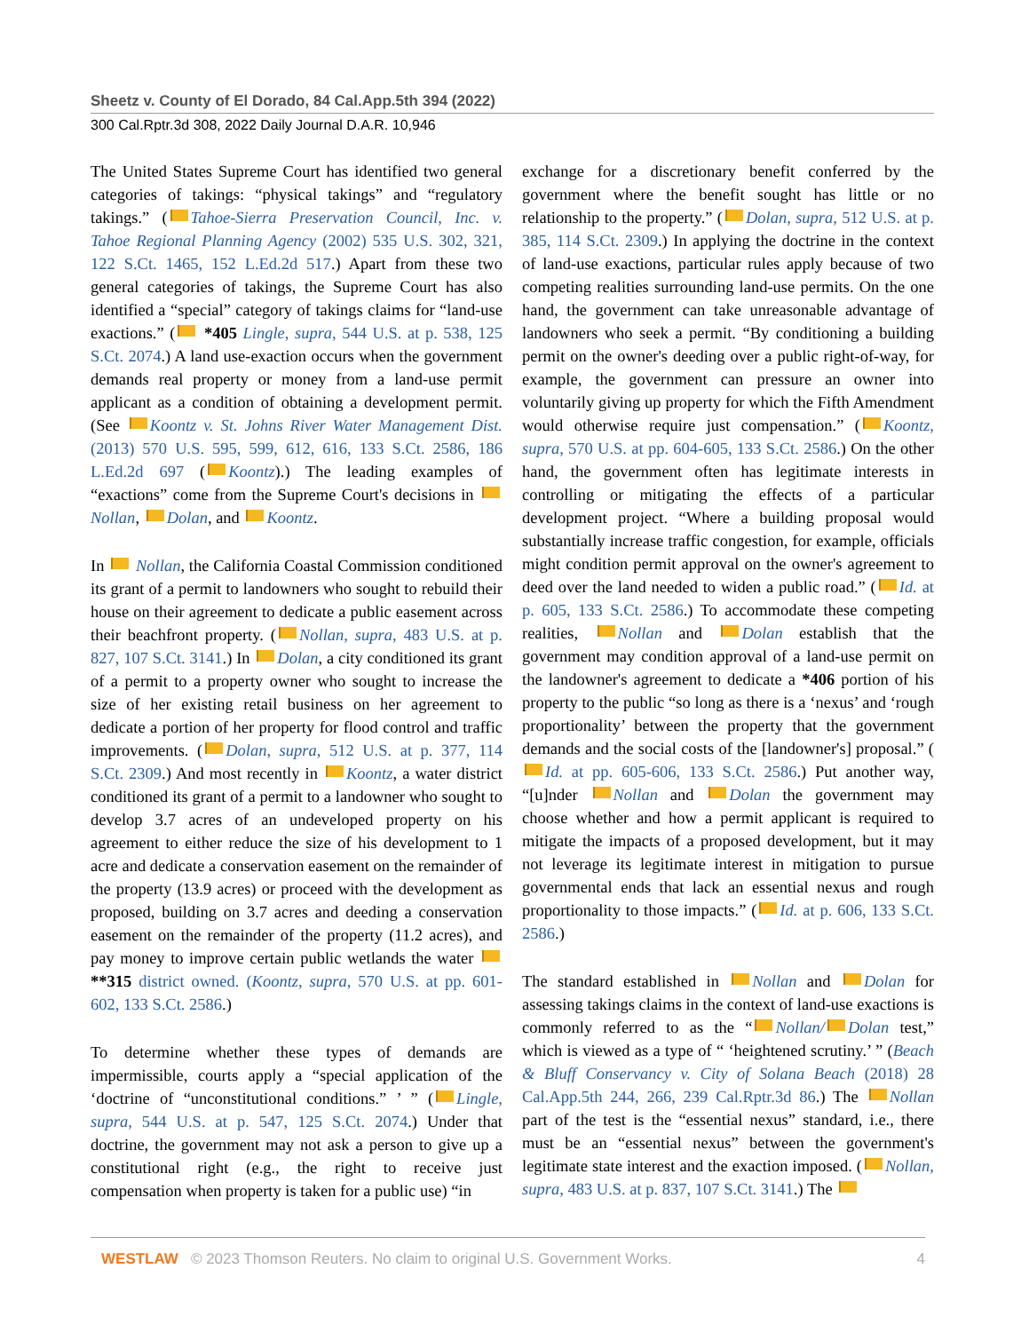Sheetz v. County of El Dorado, 84 Cal.App.5th 394 (2022)
300 Cal.Rptr.3d 308, 2022 Daily Journal D.A.R. 10,946
The United States Supreme Court has identified two general categories of takings: “physical takings” and “regulatory takings.” ( Tahoe-Sierra Preservation Council, Inc. v. Tahoe Regional Planning Agency (2002) 535 U.S. 302, 321, 122 S.Ct. 1465, 152 L.Ed.2d 517.) Apart from these two general categories of takings, the Supreme Court has also identified a “special” category of takings claims for “land-use exactions.” ( *405 Lingle, supra, 544 U.S. at p. 538, 125 S.Ct. 2074.) A land use-exaction occurs when the government demands real property or money from a land-use permit applicant as a condition of obtaining a development permit. (See Koontz v. St. Johns River Water Management Dist. (2013) 570 U.S. 595, 599, 612, 616, 133 S.Ct. 2586, 186 L.Ed.2d 697 ( Koontz).) The leading examples of “exactions” come from the Supreme Court's decisions in Nollan, Dolan, and Koontz.
In Nollan, the California Coastal Commission conditioned its grant of a permit to landowners who sought to rebuild their house on their agreement to dedicate a public easement across their beachfront property. ( Nollan, supra, 483 U.S. at p. 827, 107 S.Ct. 3141.) In Dolan, a city conditioned its grant of a permit to a property owner who sought to increase the size of her existing retail business on her agreement to dedicate a portion of her property for flood control and traffic improvements. ( Dolan, supra, 512 U.S. at p. 377, 114 S.Ct. 2309.) And most recently in Koontz, a water district conditioned its grant of a permit to a landowner who sought to develop 3.7 acres of an undeveloped property on his agreement to either reduce the size of his development to 1 acre and dedicate a conservation easement on the remainder of the property (13.9 acres) or proceed with the development as proposed, building on 3.7 acres and deeding a conservation easement on the remainder of the property (11.2 acres), and pay money to improve certain public wetlands the water **315 district owned. (Koontz, supra, 570 U.S. at pp. 601-602, 133 S.Ct. 2586.)
To determine whether these types of demands are impermissible, courts apply a “special application of the ‘doctrine of “unconstitutional conditions.” ’ ” ( Lingle, supra, 544 U.S. at p. 547, 125 S.Ct. 2074.) Under that doctrine, the government may not ask a person to give up a constitutional right (e.g., the right to receive just compensation when property is taken for a public use) “in
exchange for a discretionary benefit conferred by the government where the benefit sought has little or no relationship to the property.” ( Dolan, supra, 512 U.S. at p. 385, 114 S.Ct. 2309.) In applying the doctrine in the context of land-use exactions, particular rules apply because of two competing realities surrounding land-use permits. On the one hand, the government can take unreasonable advantage of landowners who seek a permit. “By conditioning a building permit on the owner's deeding over a public right-of-way, for example, the government can pressure an owner into voluntarily giving up property for which the Fifth Amendment would otherwise require just compensation.” ( Koontz, supra, 570 U.S. at pp. 604-605, 133 S.Ct. 2586.) On the other hand, the government often has legitimate interests in controlling or mitigating the effects of a particular development project. “Where a building proposal would substantially increase traffic congestion, for example, officials might condition permit approval on the owner's agreement to deed over the land needed to widen a public road.” ( Id. at p. 605, 133 S.Ct. 2586.) To accommodate these competing realities, Nollan and Dolan establish that the government may condition approval of a land-use permit on the landowner's agreement to dedicate a *406 portion of his property to the public “so long as there is a ‘nexus’ and ‘rough proportionality’ between the property that the government demands and the social costs of the [landowner's] proposal.” ( Id. at pp. 605-606, 133 S.Ct. 2586.) Put another way, “[u]nder Nollan and Dolan the government may choose whether and how a permit applicant is required to mitigate the impacts of a proposed development, but it may not leverage its legitimate interest in mitigation to pursue governmental ends that lack an essential nexus and rough proportionality to those impacts.” ( Id. at p. 606, 133 S.Ct. 2586.)
The standard established in Nollan and Dolan for assessing takings claims in the context of land-use exactions is commonly referred to as the “ Nollan/ Dolan test,” which is viewed as a type of “ ‘heightened scrutiny.’ ” (Beach & Bluff Conservancy v. City of Solana Beach (2018) 28 Cal.App.5th 244, 266, 239 Cal.Rptr.3d 86.) The Nollan part of the test is the “essential nexus” standard, i.e., there must be an “essential nexus” between the government's legitimate state interest and the exaction imposed. ( Nollan, supra, 483 U.S. at p. 837, 107 S.Ct. 3141.) The
WESTLAW © 2023 Thomson Reuters. No claim to original U.S. Government Works. 4